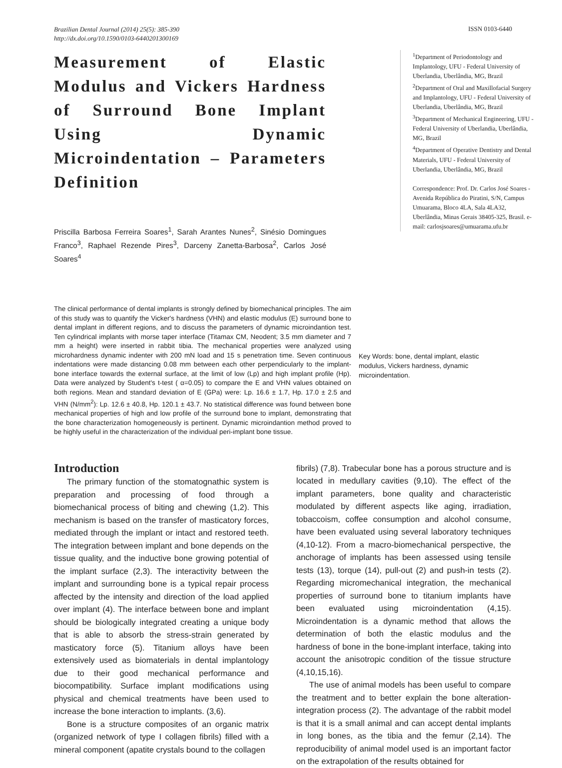Brazilian Dental Journal (2014) 25(5): 385-390
http://dx.doi.org/10.1590/0103-6440201300169
ISSN 0103-6440
Measurement of Elastic Modulus and Vickers Hardness of Surround Bone Implant Using Dynamic Microindentation – Parameters Definition
Priscilla Barbosa Ferreira Soares<sup>1</sup>, Sarah Arantes Nunes<sup>2</sup>, Sinésio Domingues Franco<sup>3</sup>, Raphael Rezende Pires<sup>3</sup>, Darceny Zanetta-Barbosa<sup>2</sup>, Carlos José Soares<sup>4</sup>
The clinical performance of dental implants is strongly defined by biomechanical principles. The aim of this study was to quantify the Vicker's hardness (VHN) and elastic modulus (E) surround bone to dental implant in different regions, and to discuss the parameters of dynamic microindantion test. Ten cylindrical implants with morse taper interface (Titamax CM, Neodent; 3.5 mm diameter and 7 mm a height) were inserted in rabbit tibia. The mechanical properties were analyzed using microhardness dynamic indenter with 200 mN load and 15 s penetration time. Seven continuous indentations were made distancing 0.08 mm between each other perpendicularly to the implant-bone interface towards the external surface, at the limit of low (Lp) and high implant profile (Hp). Data were analyzed by Student's t-test ( α=0.05) to compare the E and VHN values obtained on both regions. Mean and standard deviation of E (GPa) were: Lp. 16.6 ± 1.7, Hp. 17.0 ± 2.5 and VHN (N/mm<sup>2</sup>): Lp. 12.6 ± 40.8, Hp. 120.1 ± 43.7. No statistical difference was found between bone mechanical properties of high and low profile of the surround bone to implant, demonstrating that the bone characterization homogeneously is pertinent. Dynamic microindantion method proved to be highly useful in the characterization of the individual peri-implant bone tissue.
<sup>1</sup> Department of Periodontology and Implantology, UFU - Federal University of Uberlandia, Uberlândia, MG, Brazil
<sup>2</sup> Department of Oral and Maxillofacial Surgery and Implantology, UFU - Federal University of Uberlandia, Uberlândia, MG, Brazil
<sup>3</sup> Department of Mechanical Engineering, UFU - Federal University of Uberlandia, Uberlândia, MG, Brazil
<sup>4</sup> Department of Operative Dentistry and Dental Materials, UFU - Federal University of Uberlandia, Uberlândia, MG, Brazil
Correspondence: Prof. Dr. Carlos José Soares - Avenida República do Piratini, S/N, Campus Umuarama, Bloco 4LA, Sala 4LA32, Uberlândia, Minas Gerais 38405-325, Brasil. e-mail: carlosjsoares@umuarama.ufu.br
Key Words: bone, dental implant, elastic modulus, Vickers hardness, dynamic microindentation.
Introduction
The primary function of the stomatognathic system is preparation and processing of food through a biomechanical process of biting and chewing (1,2). This mechanism is based on the transfer of masticatory forces, mediated through the implant or intact and restored teeth. The integration between implant and bone depends on the tissue quality, and the inductive bone growing potential of the implant surface (2,3). The interactivity between the implant and surrounding bone is a typical repair process affected by the intensity and direction of the load applied over implant (4). The interface between bone and implant should be biologically integrated creating a unique body that is able to absorb the stress-strain generated by masticatory force (5). Titanium alloys have been extensively used as biomaterials in dental implantology due to their good mechanical performance and biocompatibility. Surface implant modifications using physical and chemical treatments have been used to increase the bone interaction to implants. (3,6).
Bone is a structure composites of an organic matrix (organized network of type I collagen fibrils) filled with a mineral component (apatite crystals bound to the collagen
fibrils) (7,8). Trabecular bone has a porous structure and is located in medullary cavities (9,10). The effect of the implant parameters, bone quality and characteristic modulated by different aspects like aging, irradiation, tobaccoism, coffee consumption and alcohol consume, have been evaluated using several laboratory techniques (4,10-12). From a macro-biomechanical perspective, the anchorage of implants has been assessed using tensile tests (13), torque (14), pull-out (2) and push-in tests (2). Regarding micromechanical integration, the mechanical properties of surround bone to titanium implants have been evaluated using microindentation (4,15). Microindentation is a dynamic method that allows the determination of both the elastic modulus and the hardness of bone in the bone-implant interface, taking into account the anisotropic condition of the tissue structure (4,10,15,16).
The use of animal models has been useful to compare the treatment and to better explain the bone alteration-integration process (2). The advantage of the rabbit model is that it is a small animal and can accept dental implants in long bones, as the tibia and the femur (2,14). The reproducibility of animal model used is an important factor on the extrapolation of the results obtained for